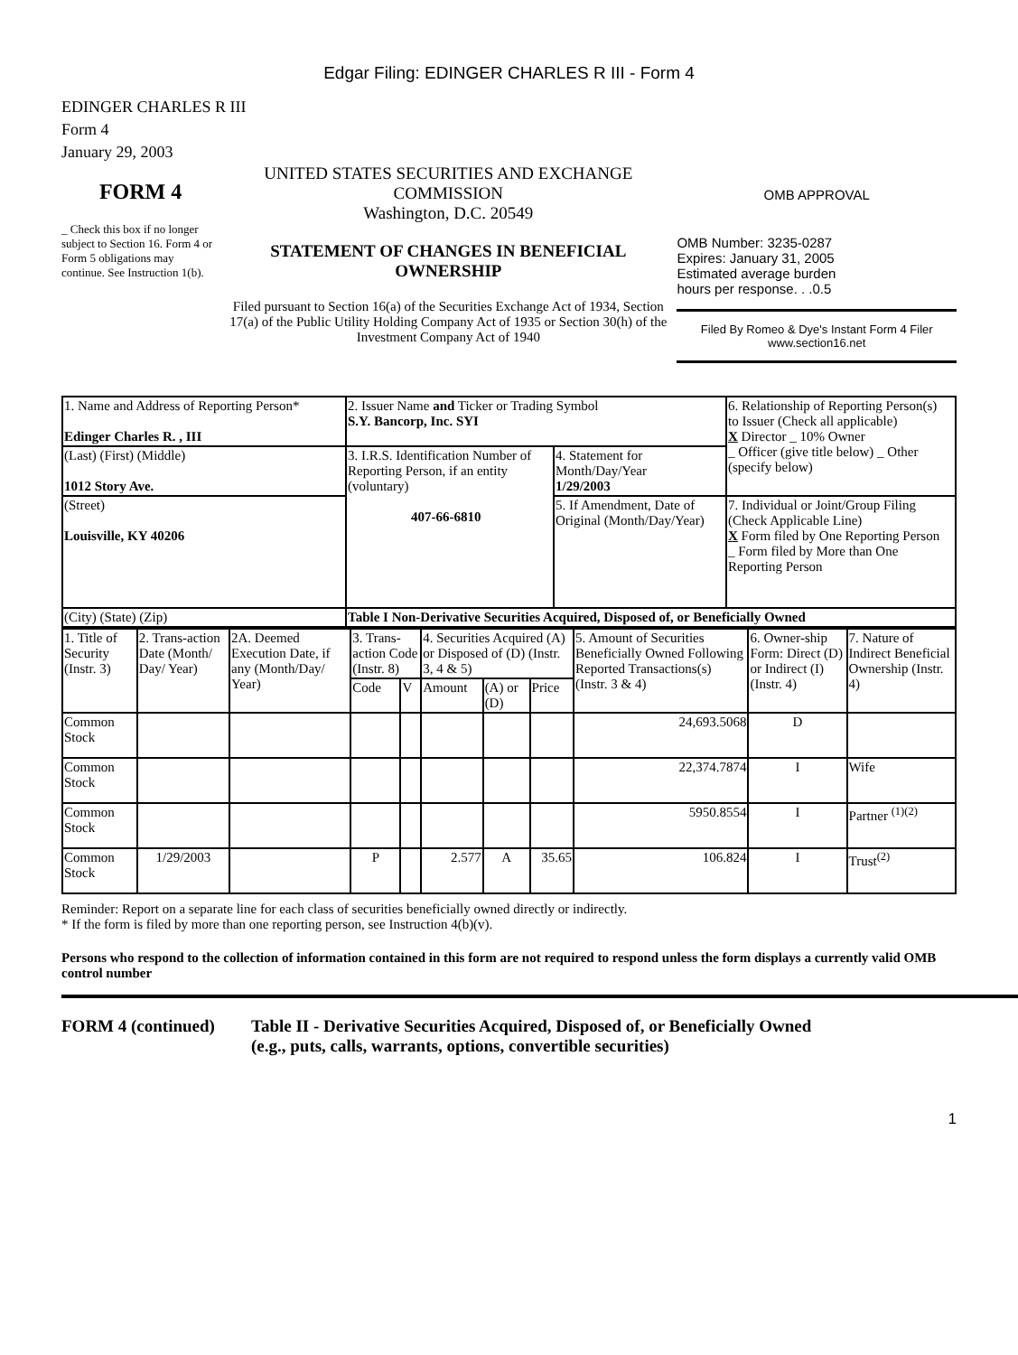Edgar Filing: EDINGER CHARLES R III - Form 4
EDINGER CHARLES R III
Form 4
January 29, 2003
FORM 4
_ Check this box if no longer subject to Section 16. Form 4 or Form 5 obligations may continue. See Instruction 1(b).
UNITED STATES SECURITIES AND EXCHANGE COMMISSION
Washington, D.C. 20549
STATEMENT OF CHANGES IN BENEFICIAL OWNERSHIP
Filed pursuant to Section 16(a) of the Securities Exchange Act of 1934, Section 17(a) of the Public Utility Holding Company Act of 1935 or Section 30(h) of the Investment Company Act of 1940
OMB APPROVAL
OMB Number: 3235-0287
Expires: January 31, 2005
Estimated average burden
hours per response. . .0.5
Filed By Romeo & Dye's Instant Form 4 Filer
www.section16.net
| 1. Name and Address of Reporting Person* Edinger Charles R. , III | 2. Issuer Name and Ticker or Trading Symbol S.Y. Bancorp, Inc. SYI | | 6. Relationship of Reporting Person(s) to Issuer (Check all applicable) X Director _ 10% Owner _ Officer (give title below) _ Other (specify below) |
| (Last) (First) (Middle) 1012 Story Ave. | 3. I.R.S. Identification Number of Reporting Person, if an entity (voluntary) 407-66-6810 | 4. Statement for Month/Day/Year 1/29/2003 | |
| (Street) Louisville, KY 40206 | | 5. If Amendment, Date of Original (Month/Day/Year) | 7. Individual or Joint/Group Filing (Check Applicable Line) X Form filed by One Reporting Person _ Form filed by More than One Reporting Person |
| (City) (State) (Zip) | Table I Non-Derivative Securities Acquired, Disposed of, or Beneficially Owned | | |
| 1. Title of Security (Instr. 3) | 2. Trans-action Date (Month/ Day/ Year) | 2A. Deemed Execution Date, if any (Month/Day/ Year) | 3. Trans-action Code (Instr. 8) | | 4. Securities Acquired (A) or Disposed of (D) (Instr. 3, 4 & 5) | | | 5. Amount of Securities Beneficially Owned Following Reported Transactions(s) (Instr. 3 & 4) | 6. Owner-ship Form: Direct (D) or Indirect (I) (Instr. 4) | 7. Nature of Indirect Beneficial Ownership (Instr. 4) |
| --- | --- | --- | --- | --- | --- | --- | --- | --- | --- | --- |
| | | | Code | V | Amount | (A) or (D) | Price | | | |
| Common Stock | | | | | | | | 24,693.5068 | D | |
| Common Stock | | | | | | | | 22,374.7874 | I | Wife |
| Common Stock | | | | | | | | 5950.8554 | I | Partner <sup>(1)(2)</sup> |
| Common Stock | 1/29/2003 | | P | | 2.577 | A | 35.65 | 106.824 | I | Trust<sup>(2)</sup> |
Reminder: Report on a separate line for each class of securities beneficially owned directly or indirectly.
* If the form is filed by more than one reporting person, see Instruction 4(b)(v).
Persons who respond to the collection of information contained in this form are not required to respond unless the form displays a currently valid OMB control number
FORM 4 (continued) Table II - Derivative Securities Acquired, Disposed of, or Beneficially Owned
(e.g., puts, calls, warrants, options, convertible securities)
1